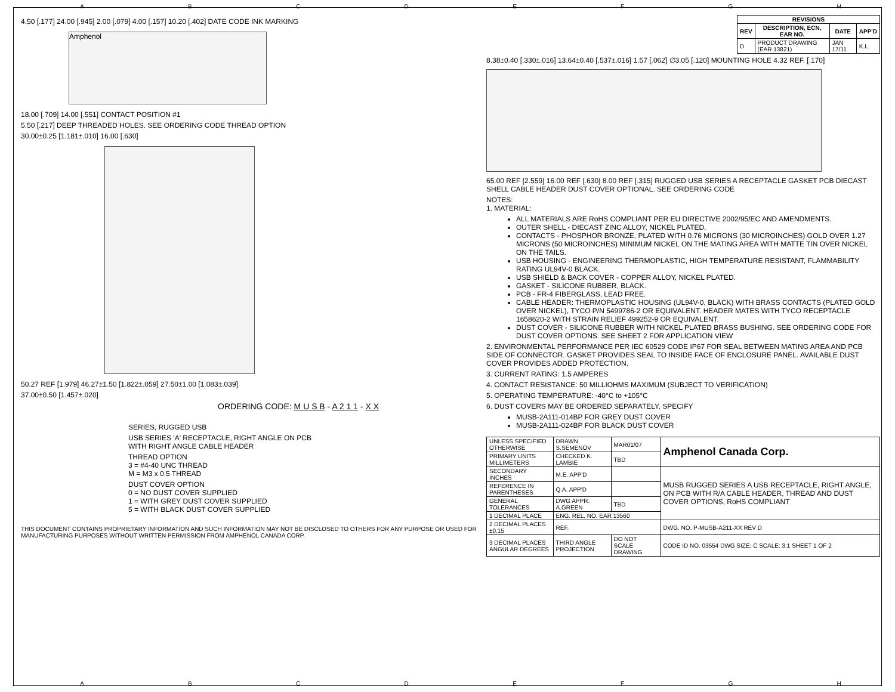ABCDEFGH
4.50 [.177] 24.00 [.945] 2.00 [.079] 4.00 [.157] 10.20 [.402] DATE CODE INK MARKING
Amphenol
18.00 [.709] 14.00 [.551] CONTACT POSITION #1
5.50 [.217] DEEP THREADED HOLES. SEE ORDERING CODE THREAD OPTION
30.00±0.25 [1.181±.010] 16.00 [.630]
50.27 REF [1.979] 46.27±1.50 [1.822±.059] 27.50±1.00 [1.083±.039]
37.00±0.50 [1.457±.020]
ORDERING CODE: M U S B - A 2 1 1 - X X
SERIES, RUGGED USB
USB SERIES 'A' RECEPTACLE, RIGHT ANGLE ON PCB
WITH RIGHT ANGLE CABLE HEADER
THREAD OPTION
3 = #4-40 UNC THREAD
M = M3 x 0.5 THREAD
DUST COVER OPTION
0 = NO DUST COVER SUPPLIED
1 = WITH GREY DUST COVER SUPPLIED
5 = WITH BLACK DUST COVER SUPPLIED
THIS DOCUMENT CONTAINS PROPRIETARY INFORMATION AND SUCH INFORMATION MAY NOT BE DISCLOSED TO OTHERS FOR ANY PURPOSE OR USED FOR MANUFACTURING PURPOSES WITHOUT WRITTEN PERMISSION FROM AMPHENOL CANADA CORP.
| REVISIONS | | | |
| --- | --- | --- | --- |
| REV | DESCRIPTION, ECN, EAR NO. | DATE | APP'D |
| D | PRODUCT DRAWING (EAR 13821) | JAN 17/11 | K.L. |
8.38±0.40 [.330±.016] 13.64±0.40 [.537±.016] 1.57 [.062] ∅3.05 [.120] MOUNTING HOLE 4.32 REF. [.170]
65.00 REF [2.559] 16.00 REF [.630] 8.00 REF [.315] RUGGED USB SERIES A RECEPTACLE GASKET PCB DIECAST SHELL CABLE HEADER DUST COVER OPTIONAL. SEE ORDERING CODE
NOTES:
1. MATERIAL:
ALL MATERIALS ARE RoHS COMPLIANT PER EU DIRECTIVE 2002/95/EC AND AMENDMENTS.
OUTER SHELL - DIECAST ZINC ALLOY, NICKEL PLATED.
CONTACTS - PHOSPHOR BRONZE, PLATED WITH 0.76 MICRONS (30 MICROINCHES) GOLD OVER 1.27 MICRONS (50 MICROINCHES) MINIMUM NICKEL ON THE MATING AREA WITH MATTE TIN OVER NICKEL ON THE TAILS.
USB HOUSING - ENGINEERING THERMOPLASTIC, HIGH TEMPERATURE RESISTANT, FLAMMABILITY RATING UL94V-0 BLACK.
USB SHIELD & BACK COVER - COPPER ALLOY, NICKEL PLATED.
GASKET - SILICONE RUBBER, BLACK.
PCB - FR-4 FIBERGLASS, LEAD FREE.
CABLE HEADER: THERMOPLASTIC HOUSING (UL94V-0, BLACK) WITH BRASS CONTACTS (PLATED GOLD OVER NICKEL), TYCO P/N 5499786-2 OR EQUIVALENT. HEADER MATES WITH TYCO RECEPTACLE 1658620-2 WITH STRAIN RELIEF 499252-9 OR EQUIVALENT.
DUST COVER - SILICONE RUBBER WITH NICKEL PLATED BRASS BUSHING. SEE ORDERING CODE FOR DUST COVER OPTIONS. SEE SHEET 2 FOR APPLICATION VIEW
2. ENVIRONMENTAL PERFORMANCE PER IEC 60529 CODE IP67 FOR SEAL BETWEEN MATING AREA AND PCB SIDE OF CONNECTOR. GASKET PROVIDES SEAL TO INSIDE FACE OF ENCLOSURE PANEL. AVAILABLE DUST COVER PROVIDES ADDED PROTECTION.
3. CURRENT RATING: 1.5 AMPERES
4. CONTACT RESISTANCE: 50 MILLIOHMS MAXIMUM (SUBJECT TO VERIFICATION)
5. OPERATING TEMPERATURE: -40°C to +105°C
6. DUST COVERS MAY BE ORDERED SEPARATELY, SPECIFY
MUSB-2A111-014BP FOR GREY DUST COVER
MUSB-2A111-024BP FOR BLACK DUST COVER
| UNLESS SPECIFIED OTHERWISE | DRAWN S.SEMENOV | MAR01/07 | Amphenol Canada Corp. |
| PRIMARY UNITS MILLIMETERS | CHECKED K. LAMBIE | TBD | |
| SECONDARY INCHES | M.E. APP'D | | MUSB RUGGED SERIES A USB RECEPTACLE, RIGHT ANGLE, ON PCB WITH R/A CABLE HEADER, THREAD AND DUST COVER OPTIONS, RoHS COMPLIANT |
| REFERENCE IN PARENTHESES | Q.A. APP'D | | |
| GENERAL TOLERANCES | DWG APPR. A.GREEN | TBD | |
| 1 DECIMAL PLACE | ENG. REL. NO. EAR 13560 | | |
| 2 DECIMAL PLACES ±0.15 | REF. | | DWG. NO. P-MUSB-A211-XX REV D |
| 3 DECIMAL PLACES ANGULAR DEGREES | THIRD ANGLE PROJECTION | DO NOT SCALE DRAWING | CODE ID NO. 03554 DWG SIZE: C SCALE: 3:1 SHEET 1 OF 2 |
ABCDEFGH